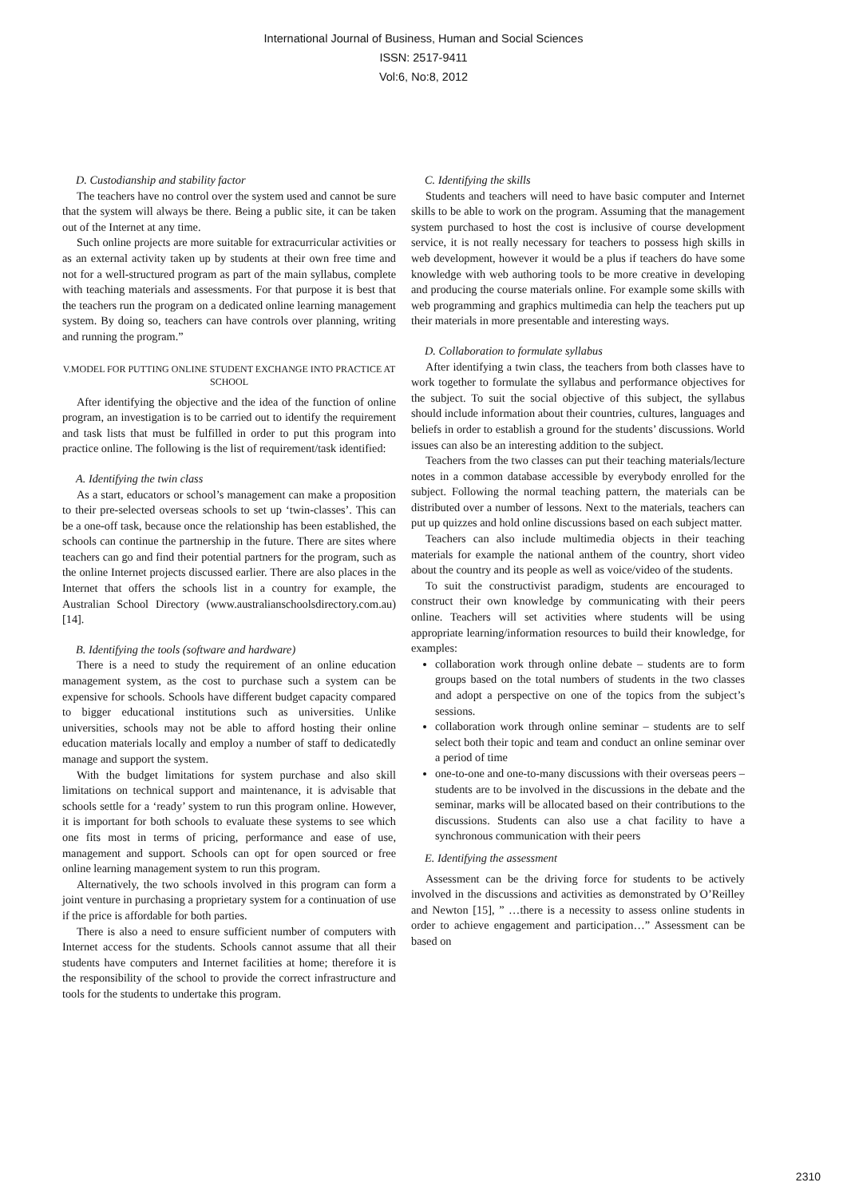International Journal of Business, Human and Social Sciences
ISSN: 2517-9411
Vol:6, No:8, 2012
D. Custodianship and stability factor
The teachers have no control over the system used and cannot be sure that the system will always be there. Being a public site, it can be taken out of the Internet at any time.
Such online projects are more suitable for extracurricular activities or as an external activity taken up by students at their own free time and not for a well-structured program as part of the main syllabus, complete with teaching materials and assessments. For that purpose it is best that the teachers run the program on a dedicated online learning management system. By doing so, teachers can have controls over planning, writing and running the program.”
V.MODEL FOR PUTTING ONLINE STUDENT EXCHANGE INTO PRACTICE AT SCHOOL
After identifying the objective and the idea of the function of online program, an investigation is to be carried out to identify the requirement and task lists that must be fulfilled in order to put this program into practice online. The following is the list of requirement/task identified:
A. Identifying the twin class
As a start, educators or school’s management can make a proposition to their pre-selected overseas schools to set up ‘twin-classes’. This can be a one-off task, because once the relationship has been established, the schools can continue the partnership in the future. There are sites where teachers can go and find their potential partners for the program, such as the online Internet projects discussed earlier. There are also places in the Internet that offers the schools list in a country for example, the Australian School Directory (www.australianschoolsdirectory.com.au) [14].
B. Identifying the tools (software and hardware)
There is a need to study the requirement of an online education management system, as the cost to purchase such a system can be expensive for schools. Schools have different budget capacity compared to bigger educational institutions such as universities. Unlike universities, schools may not be able to afford hosting their online education materials locally and employ a number of staff to dedicatedly manage and support the system.
With the budget limitations for system purchase and also skill limitations on technical support and maintenance, it is advisable that schools settle for a ‘ready’ system to run this program online. However, it is important for both schools to evaluate these systems to see which one fits most in terms of pricing, performance and ease of use, management and support. Schools can opt for open sourced or free online learning management system to run this program.
Alternatively, the two schools involved in this program can form a joint venture in purchasing a proprietary system for a continuation of use if the price is affordable for both parties.
There is also a need to ensure sufficient number of computers with Internet access for the students. Schools cannot assume that all their students have computers and Internet facilities at home; therefore it is the responsibility of the school to provide the correct infrastructure and tools for the students to undertake this program.
C. Identifying the skills
Students and teachers will need to have basic computer and Internet skills to be able to work on the program. Assuming that the management system purchased to host the cost is inclusive of course development service, it is not really necessary for teachers to possess high skills in web development, however it would be a plus if teachers do have some knowledge with web authoring tools to be more creative in developing and producing the course materials online. For example some skills with web programming and graphics multimedia can help the teachers put up their materials in more presentable and interesting ways.
D. Collaboration to formulate syllabus
After identifying a twin class, the teachers from both classes have to work together to formulate the syllabus and performance objectives for the subject. To suit the social objective of this subject, the syllabus should include information about their countries, cultures, languages and beliefs in order to establish a ground for the students’ discussions. World issues can also be an interesting addition to the subject.
Teachers from the two classes can put their teaching materials/lecture notes in a common database accessible by everybody enrolled for the subject. Following the normal teaching pattern, the materials can be distributed over a number of lessons. Next to the materials, teachers can put up quizzes and hold online discussions based on each subject matter.
Teachers can also include multimedia objects in their teaching materials for example the national anthem of the country, short video about the country and its people as well as voice/video of the students.
To suit the constructivist paradigm, students are encouraged to construct their own knowledge by communicating with their peers online. Teachers will set activities where students will be using appropriate learning/information resources to build their knowledge, for examples:
collaboration work through online debate – students are to form groups based on the total numbers of students in the two classes and adopt a perspective on one of the topics from the subject’s sessions.
collaboration work through online seminar – students are to self select both their topic and team and conduct an online seminar over a period of time
one-to-one and one-to-many discussions with their overseas peers – students are to be involved in the discussions in the debate and the seminar, marks will be allocated based on their contributions to the discussions. Students can also use a chat facility to have a synchronous communication with their peers
E. Identifying the assessment
Assessment can be the driving force for students to be actively involved in the discussions and activities as demonstrated by O’Reilley and Newton [15], ” …there is a necessity to assess online students in order to achieve engagement and participation…” Assessment can be based on
2310